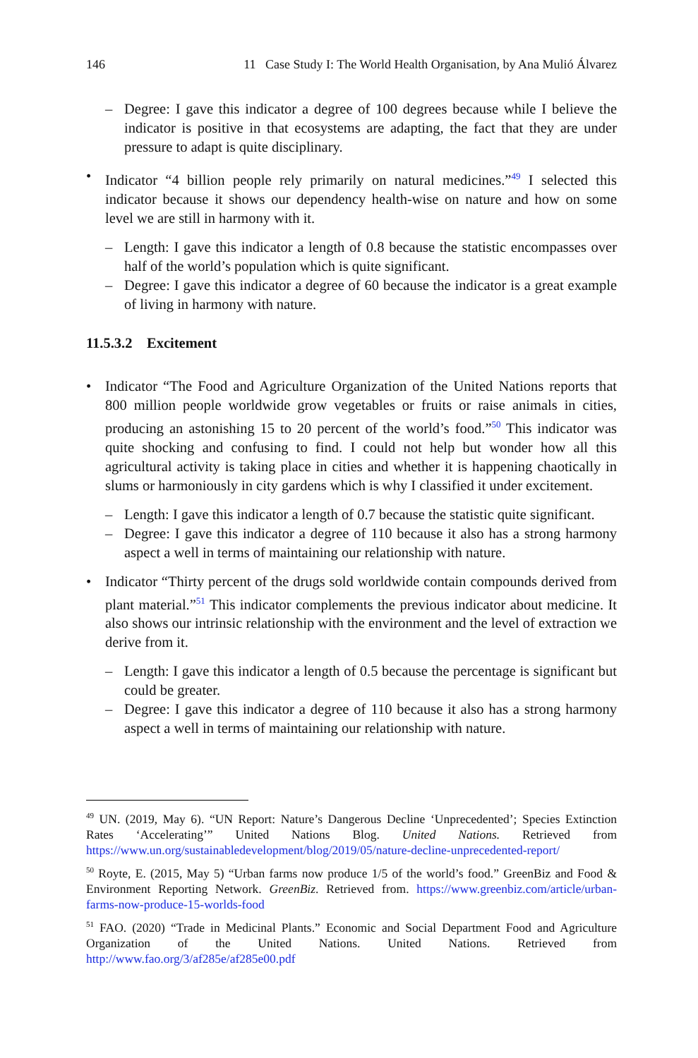146 11 Case Study I: The World Health Organisation, by Ana Mulió Álvarez
– Degree: I gave this indicator a degree of 100 degrees because while I believe the indicator is positive in that ecosystems are adapting, the fact that they are under pressure to adapt is quite disciplinary.
• Indicator “4 billion people rely primarily on natural medicines.”<sup>49</sup> I selected this indicator because it shows our dependency health-wise on nature and how on some level we are still in harmony with it.
– Length: I gave this indicator a length of 0.8 because the statistic encompasses over half of the world’s population which is quite significant.
– Degree: I gave this indicator a degree of 60 because the indicator is a great example of living in harmony with nature.
11.5.3.2 Excitement
• Indicator “The Food and Agriculture Organization of the United Nations reports that 800 million people worldwide grow vegetables or fruits or raise animals in cities, producing an astonishing 15 to 20 percent of the world’s food.”<sup>50</sup> This indicator was quite shocking and confusing to find. I could not help but wonder how all this agricultural activity is taking place in cities and whether it is happening chaotically in slums or harmoniously in city gardens which is why I classified it under excitement.
– Length: I gave this indicator a length of 0.7 because the statistic quite significant.
– Degree: I gave this indicator a degree of 110 because it also has a strong harmony aspect a well in terms of maintaining our relationship with nature.
• Indicator “Thirty percent of the drugs sold worldwide contain compounds derived from plant material.”<sup>51</sup> This indicator complements the previous indicator about medicine. It also shows our intrinsic relationship with the environment and the level of extraction we derive from it.
– Length: I gave this indicator a length of 0.5 because the percentage is significant but could be greater.
– Degree: I gave this indicator a degree of 110 because it also has a strong harmony aspect a well in terms of maintaining our relationship with nature.
<sup>49</sup> UN. (2019, May 6). “UN Report: Nature’s Dangerous Decline ‘Unprecedented’; Species Extinction Rates ‘Accelerating’” United Nations Blog. United Nations. Retrieved from https://www.un.org/sustainabledevelopment/blog/2019/05/nature-decline-unprecedented-report/
<sup>50</sup> Royte, E. (2015, May 5) “Urban farms now produce 1/5 of the world’s food.” GreenBiz and Food & Environment Reporting Network. GreenBiz. Retrieved from. https://www.greenbiz.com/article/urban-farms-now-produce-15-worlds-food
<sup>51</sup> FAO. (2020) “Trade in Medicinal Plants.” Economic and Social Department Food and Agriculture Organization of the United Nations. United Nations. Retrieved from http://www.fao.org/3/af285e/af285e00.pdf